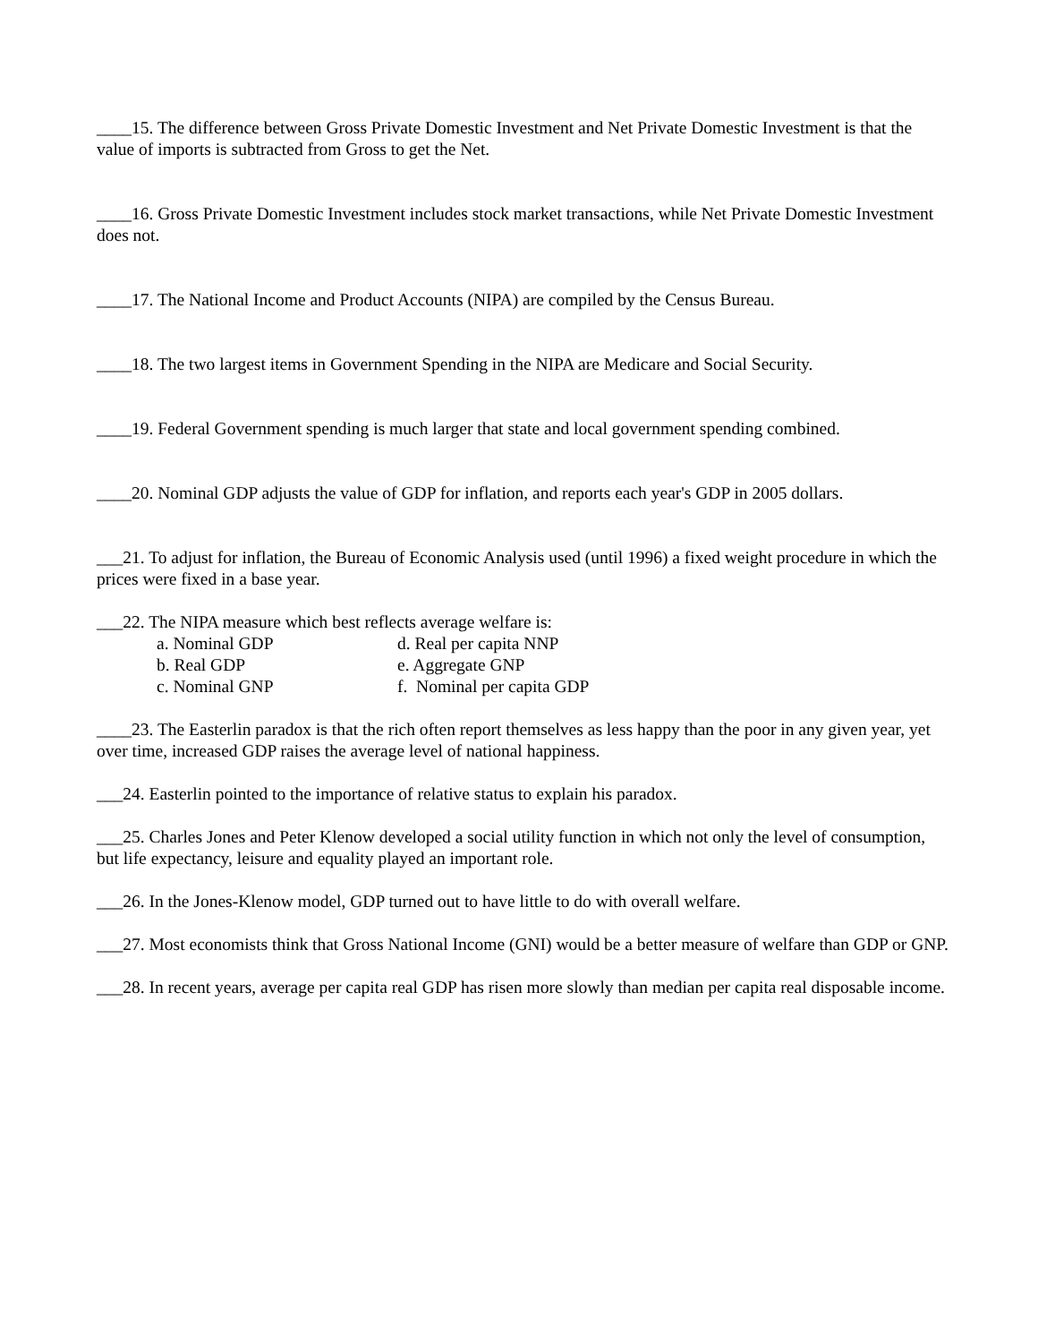____15. The difference between Gross Private Domestic Investment and Net Private Domestic Investment is that the value of imports is subtracted from Gross to get the Net.
____16. Gross Private Domestic Investment includes stock market transactions, while Net Private Domestic Investment does not.
____17. The National Income and Product Accounts (NIPA) are compiled by the Census Bureau.
____18. The two largest items in Government Spending in the NIPA are Medicare and Social Security.
____19. Federal Government spending is much larger that state and local government spending combined.
____20. Nominal GDP adjusts the value of GDP for inflation, and reports each year's GDP in 2005 dollars.
___21. To adjust for inflation, the Bureau of Economic Analysis used (until 1996) a fixed weight procedure in which the prices were fixed in a base year.
___22. The NIPA measure which best reflects average welfare is:
a. Nominal GDP
d. Real per capita NNP
b. Real GDP
e. Aggregate GNP
c. Nominal GNP
f. Nominal per capita GDP
____23. The Easterlin paradox is that the rich often report themselves as less happy than the poor in any given year, yet over time, increased GDP raises the average level of national happiness.
___24. Easterlin pointed to the importance of relative status to explain his paradox.
___25. Charles Jones and Peter Klenow developed a social utility function in which not only the level of consumption, but life expectancy, leisure and equality played an important role.
___26. In the Jones-Klenow model, GDP turned out to have little to do with overall welfare.
___27. Most economists think that Gross National Income (GNI) would be a better measure of welfare than GDP or GNP.
___28. In recent years, average per capita real GDP has risen more slowly than median per capita real disposable income.